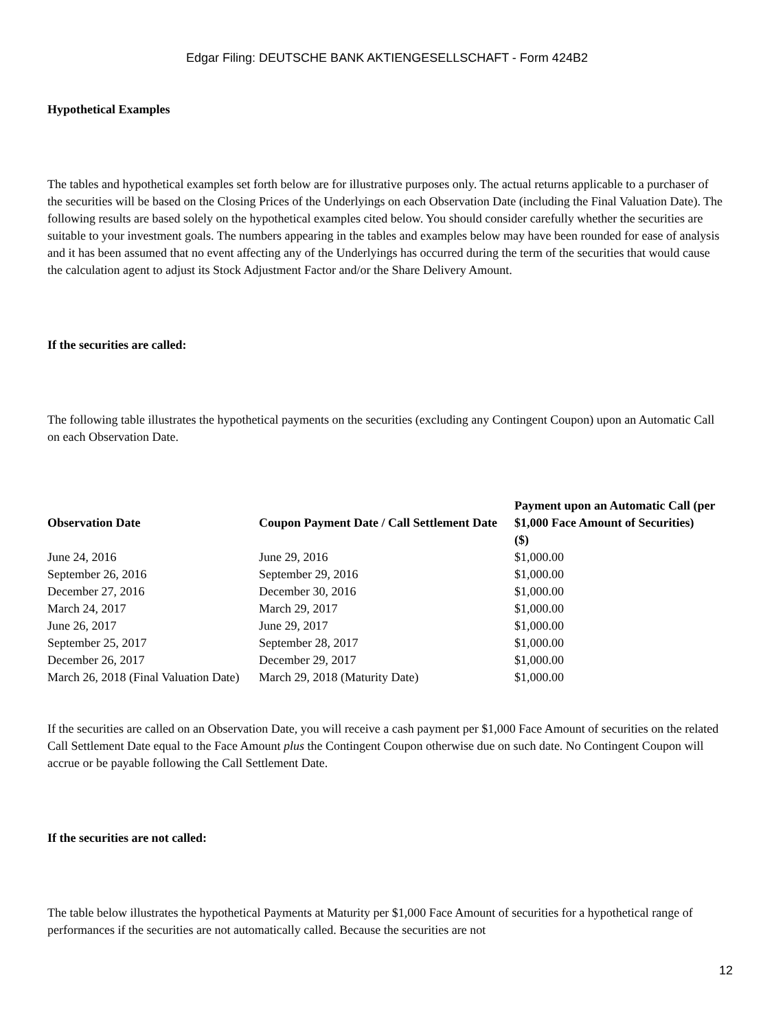Edgar Filing: DEUTSCHE BANK AKTIENGESELLSCHAFT - Form 424B2
Hypothetical Examples
The tables and hypothetical examples set forth below are for illustrative purposes only. The actual returns applicable to a purchaser of the securities will be based on the Closing Prices of the Underlyings on each Observation Date (including the Final Valuation Date). The following results are based solely on the hypothetical examples cited below. You should consider carefully whether the securities are suitable to your investment goals. The numbers appearing in the tables and examples below may have been rounded for ease of analysis and it has been assumed that no event affecting any of the Underlyings has occurred during the term of the securities that would cause the calculation agent to adjust its Stock Adjustment Factor and/or the Share Delivery Amount.
If the securities are called:
The following table illustrates the hypothetical payments on the securities (excluding any Contingent Coupon) upon an Automatic Call on each Observation Date.
| Observation Date | Coupon Payment Date / Call Settlement Date | Payment upon an Automatic Call (per $1,000 Face Amount of Securities) ($) |
| --- | --- | --- |
| June 24, 2016 | June 29, 2016 | $1,000.00 |
| September 26, 2016 | September 29, 2016 | $1,000.00 |
| December 27, 2016 | December 30, 2016 | $1,000.00 |
| March 24, 2017 | March 29, 2017 | $1,000.00 |
| June 26, 2017 | June 29, 2017 | $1,000.00 |
| September 25, 2017 | September 28, 2017 | $1,000.00 |
| December 26, 2017 | December 29, 2017 | $1,000.00 |
| March 26, 2018 (Final Valuation Date) | March 29, 2018 (Maturity Date) | $1,000.00 |
If the securities are called on an Observation Date, you will receive a cash payment per $1,000 Face Amount of securities on the related Call Settlement Date equal to the Face Amount plus the Contingent Coupon otherwise due on such date. No Contingent Coupon will accrue or be payable following the Call Settlement Date.
If the securities are not called:
The table below illustrates the hypothetical Payments at Maturity per $1,000 Face Amount of securities for a hypothetical range of performances if the securities are not automatically called. Because the securities are not
12